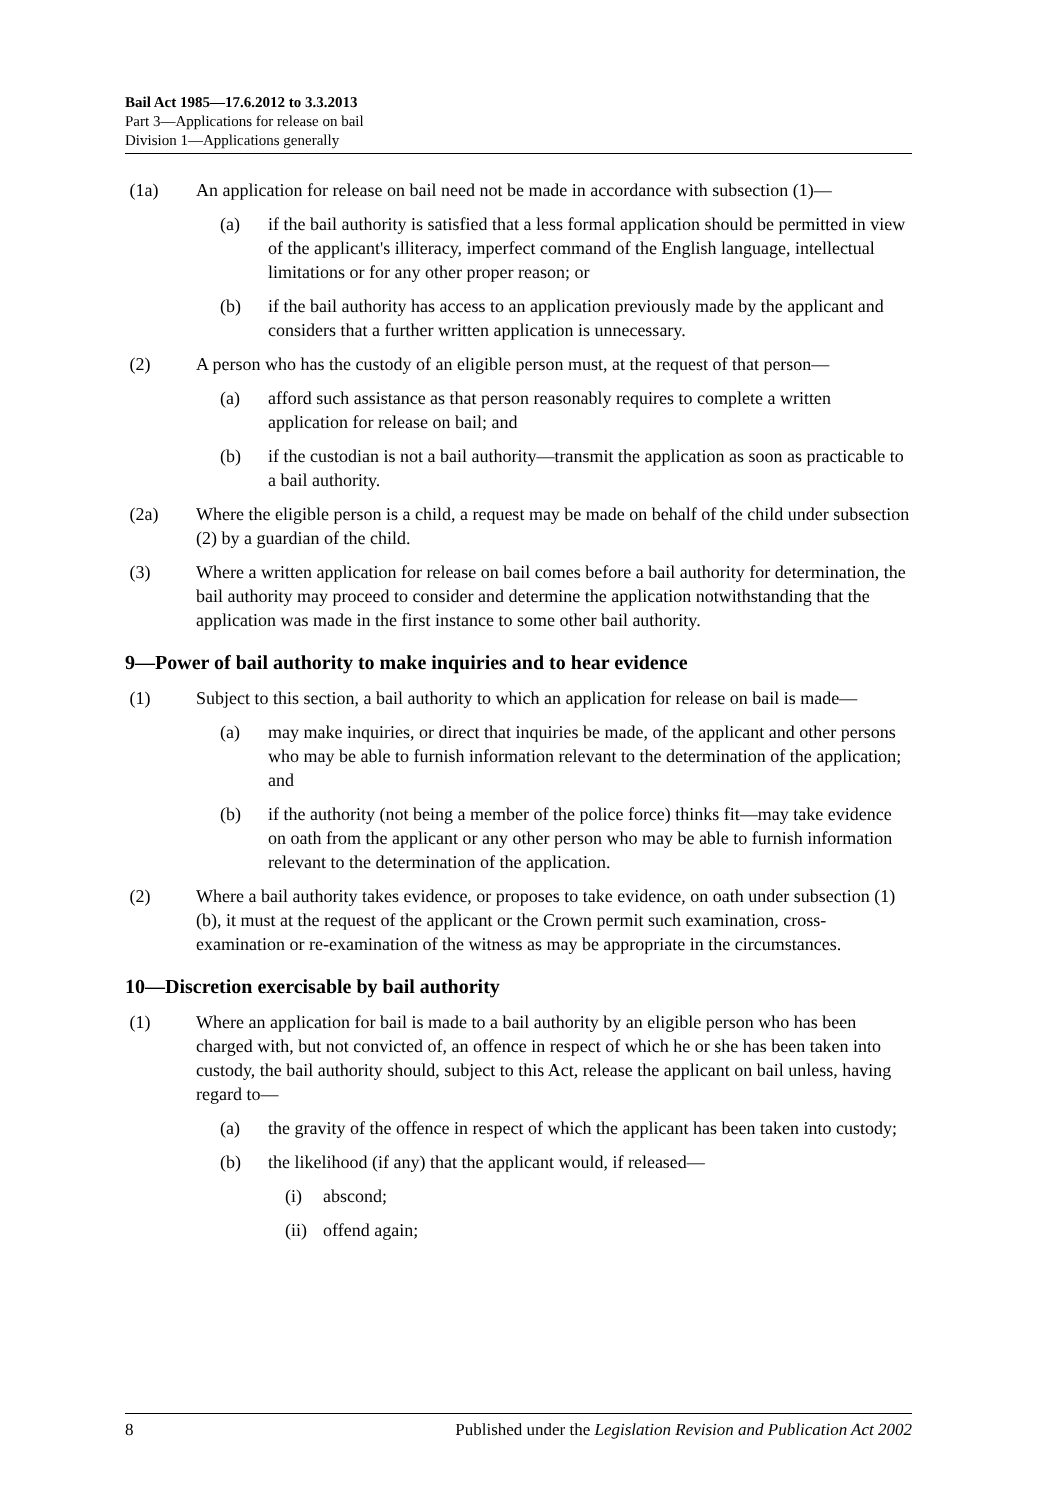Bail Act 1985—17.6.2012 to 3.3.2013
Part 3—Applications for release on bail
Division 1—Applications generally
(1a) An application for release on bail need not be made in accordance with subsection (1)—
(a) if the bail authority is satisfied that a less formal application should be permitted in view of the applicant's illiteracy, imperfect command of the English language, intellectual limitations or for any other proper reason; or
(b) if the bail authority has access to an application previously made by the applicant and considers that a further written application is unnecessary.
(2) A person who has the custody of an eligible person must, at the request of that person—
(a) afford such assistance as that person reasonably requires to complete a written application for release on bail; and
(b) if the custodian is not a bail authority—transmit the application as soon as practicable to a bail authority.
(2a) Where the eligible person is a child, a request may be made on behalf of the child under subsection (2) by a guardian of the child.
(3) Where a written application for release on bail comes before a bail authority for determination, the bail authority may proceed to consider and determine the application notwithstanding that the application was made in the first instance to some other bail authority.
9—Power of bail authority to make inquiries and to hear evidence
(1) Subject to this section, a bail authority to which an application for release on bail is made—
(a) may make inquiries, or direct that inquiries be made, of the applicant and other persons who may be able to furnish information relevant to the determination of the application; and
(b) if the authority (not being a member of the police force) thinks fit—may take evidence on oath from the applicant or any other person who may be able to furnish information relevant to the determination of the application.
(2) Where a bail authority takes evidence, or proposes to take evidence, on oath under subsection (1)(b), it must at the request of the applicant or the Crown permit such examination, cross-examination or re-examination of the witness as may be appropriate in the circumstances.
10—Discretion exercisable by bail authority
(1) Where an application for bail is made to a bail authority by an eligible person who has been charged with, but not convicted of, an offence in respect of which he or she has been taken into custody, the bail authority should, subject to this Act, release the applicant on bail unless, having regard to—
(a) the gravity of the offence in respect of which the applicant has been taken into custody;
(b) the likelihood (if any) that the applicant would, if released—
(i) abscond;
(ii) offend again;
8 Published under the Legislation Revision and Publication Act 2002